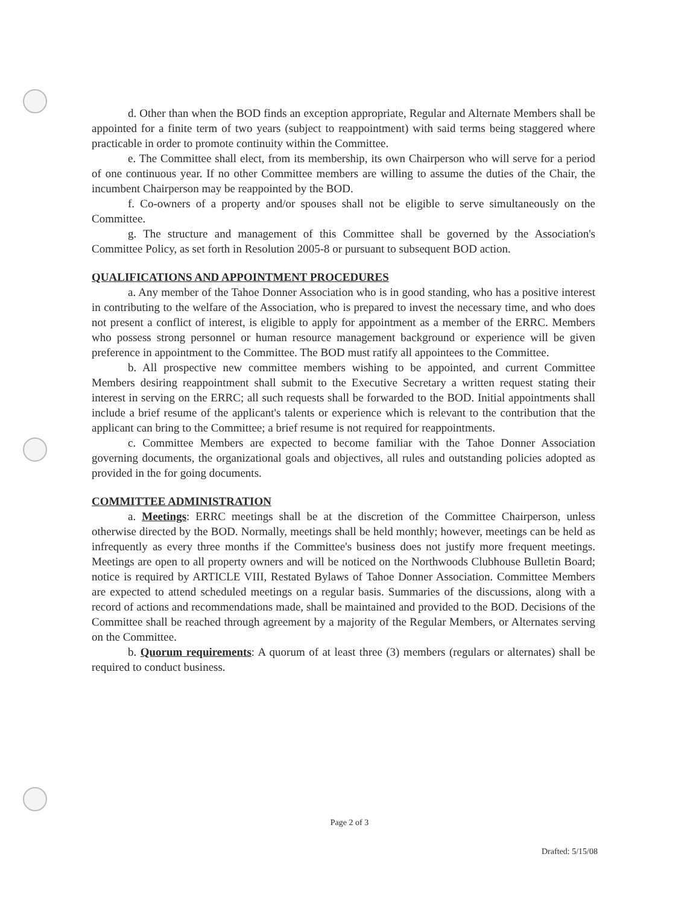d. Other than when the BOD finds an exception appropriate, Regular and Alternate Members shall be appointed for a finite term of two years (subject to reappointment) with said terms being staggered where practicable in order to promote continuity within the Committee.
e. The Committee shall elect, from its membership, its own Chairperson who will serve for a period of one continuous year. If no other Committee members are willing to assume the duties of the Chair, the incumbent Chairperson may be reappointed by the BOD.
f. Co-owners of a property and/or spouses shall not be eligible to serve simultaneously on the Committee.
g. The structure and management of this Committee shall be governed by the Association's Committee Policy, as set forth in Resolution 2005-8 or pursuant to subsequent BOD action.
QUALIFICATIONS AND APPOINTMENT PROCEDURES
a. Any member of the Tahoe Donner Association who is in good standing, who has a positive interest in contributing to the welfare of the Association, who is prepared to invest the necessary time, and who does not present a conflict of interest, is eligible to apply for appointment as a member of the ERRC. Members who possess strong personnel or human resource management background or experience will be given preference in appointment to the Committee. The BOD must ratify all appointees to the Committee.
b. All prospective new committee members wishing to be appointed, and current Committee Members desiring reappointment shall submit to the Executive Secretary a written request stating their interest in serving on the ERRC; all such requests shall be forwarded to the BOD. Initial appointments shall include a brief resume of the applicant's talents or experience which is relevant to the contribution that the applicant can bring to the Committee; a brief resume is not required for reappointments.
c. Committee Members are expected to become familiar with the Tahoe Donner Association governing documents, the organizational goals and objectives, all rules and outstanding policies adopted as provided in the for going documents.
COMMITTEE ADMINISTRATION
a. Meetings: ERRC meetings shall be at the discretion of the Committee Chairperson, unless otherwise directed by the BOD. Normally, meetings shall be held monthly; however, meetings can be held as infrequently as every three months if the Committee's business does not justify more frequent meetings. Meetings are open to all property owners and will be noticed on the Northwoods Clubhouse Bulletin Board; notice is required by ARTICLE VIII, Restated Bylaws of Tahoe Donner Association. Committee Members are expected to attend scheduled meetings on a regular basis. Summaries of the discussions, along with a record of actions and recommendations made, shall be maintained and provided to the BOD. Decisions of the Committee shall be reached through agreement by a majority of the Regular Members, or Alternates serving on the Committee.
b. Quorum requirements: A quorum of at least three (3) members (regulars or alternates) shall be required to conduct business.
Page 2 of 3
Drafted: 5/15/08